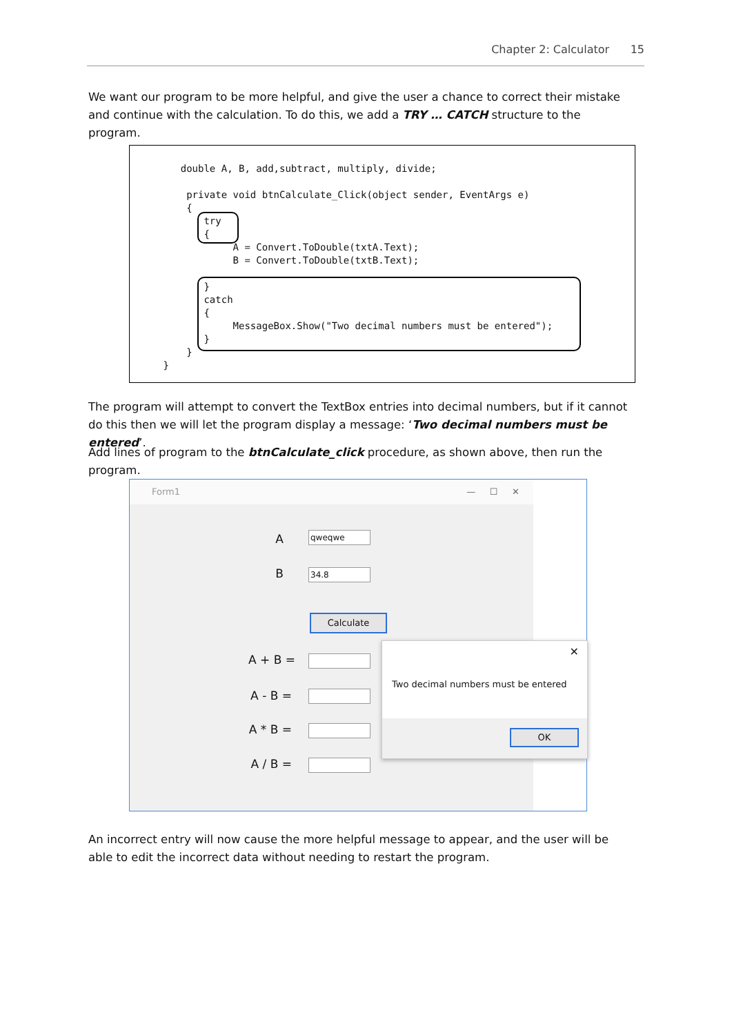Chapter 2: Calculator 15
We want our program to be more helpful, and give the user a chance to correct their mistake and continue with the calculation. To do this, we add a TRY … CATCH structure to the program.
    double A, B, add,subtract, multiply, divide;

     private void btnCalculate_Click(object sender, EventArgs e)
     {
        try
        {
             A = Convert.ToDouble(txtA.Text);
             B = Convert.ToDouble(txtB.Text);

        }
        catch
        {
             MessageBox.Show("Two decimal numbers must be entered");
        }
     }
 }
The program will attempt to convert the TextBox entries into decimal numbers, but if it cannot do this then we will let the program display a message: ‘Two decimal numbers must be entered’.
Add lines of program to the btnCalculate_click procedure, as shown above, then run the program.
Form1 — ☐ ✕
A qweqwe
B 34.8
Calculate
A + B =
A - B =
A * B =
A / B =
✕
Two decimal numbers must be entered
OK
An incorrect entry will now cause the more helpful message to appear, and the user will be able to edit the incorrect data without needing to restart the program.